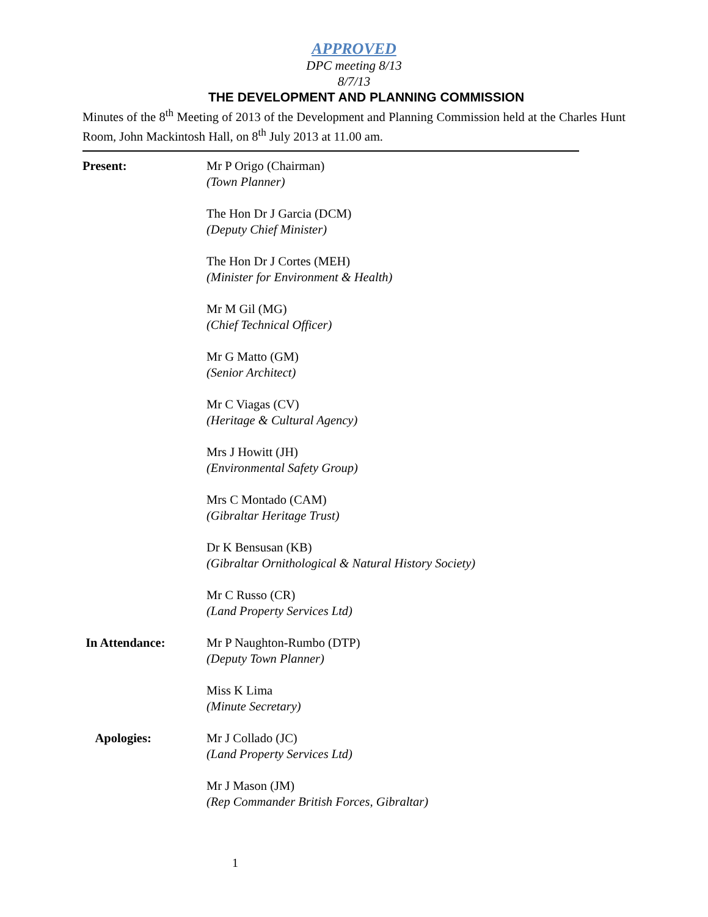APPROVED
DPC meeting 8/13
8/7/13
THE DEVELOPMENT AND PLANNING COMMISSION
Minutes of the 8<sup>th</sup> Meeting of 2013 of the Development and Planning Commission held at the Charles Hunt Room, John Mackintosh Hall, on 8<sup>th</sup> July 2013 at 11.00 am.
| Present: | Mr P Origo (Chairman) (Town Planner) |
| | The Hon Dr J Garcia (DCM) (Deputy Chief Minister) |
| | The Hon Dr J Cortes (MEH) (Minister for Environment & Health) |
| | Mr M Gil (MG) (Chief Technical Officer) |
| | Mr G Matto (GM) (Senior Architect) |
| | Mr C Viagas (CV) (Heritage & Cultural Agency) |
| | Mrs J Howitt (JH) (Environmental Safety Group) |
| | Mrs C Montado (CAM) (Gibraltar Heritage Trust) |
| | Dr K Bensusan (KB) (Gibraltar Ornithological & Natural History Society) |
| | Mr C Russo (CR) (Land Property Services Ltd) |
| In Attendance: | Mr P Naughton-Rumbo (DTP) (Deputy Town Planner) |
| | Miss K Lima (Minute Secretary) |
| Apologies: | Mr J Collado (JC) (Land Property Services Ltd) |
| | Mr J Mason (JM) (Rep Commander British Forces, Gibraltar) |
1